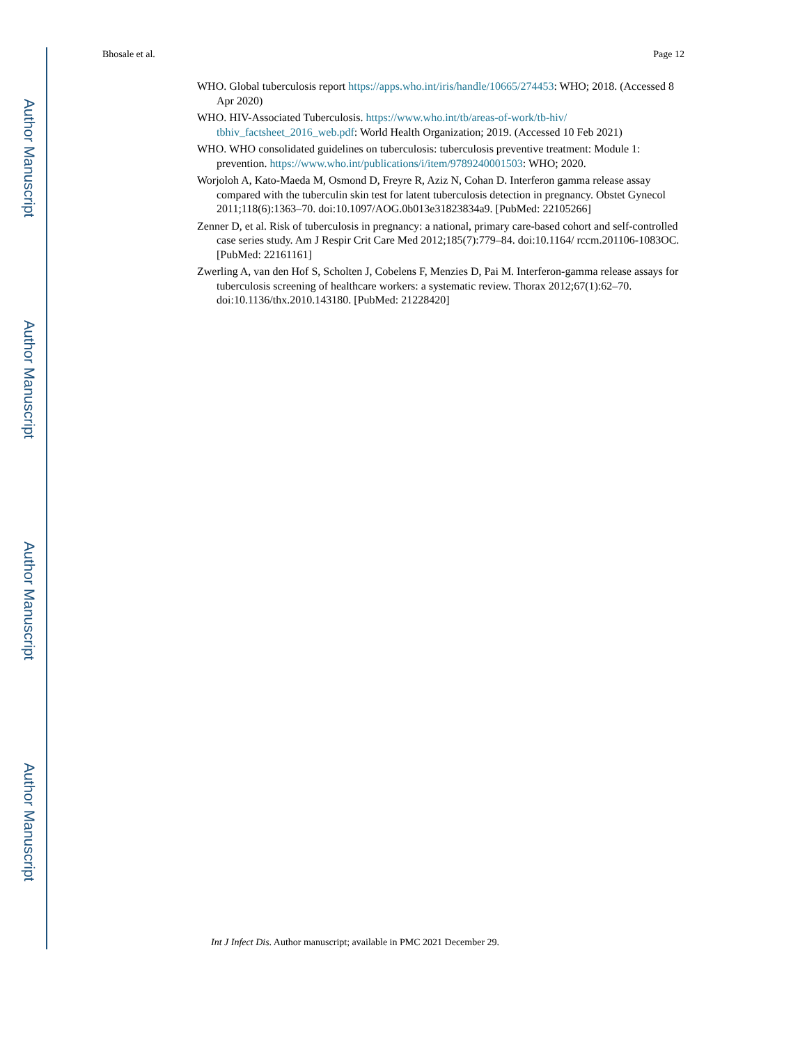Author Manuscript
Author Manuscript
Author Manuscript
Author Manuscript
Bhosale et al. Page 12
WHO. Global tuberculosis report https://apps.who.int/iris/handle/10665/274453: WHO; 2018. (Accessed 8 Apr 2020)
WHO. HIV-Associated Tuberculosis. https://www.who.int/tb/areas-of-work/tb-hiv/ tbhiv_factsheet_2016_web.pdf: World Health Organization; 2019. (Accessed 10 Feb 2021)
WHO. WHO consolidated guidelines on tuberculosis: tuberculosis preventive treatment: Module 1: prevention. https://www.who.int/publications/i/item/9789240001503: WHO; 2020.
Worjoloh A, Kato-Maeda M, Osmond D, Freyre R, Aziz N, Cohan D. Interferon gamma release assay compared with the tuberculin skin test for latent tuberculosis detection in pregnancy. Obstet Gynecol 2011;118(6):1363–70. doi:10.1097/AOG.0b013e31823834a9. [PubMed: 22105266]
Zenner D, et al. Risk of tuberculosis in pregnancy: a national, primary care-based cohort and self-controlled case series study. Am J Respir Crit Care Med 2012;185(7):779–84. doi:10.1164/ rccm.201106-1083OC. [PubMed: 22161161]
Zwerling A, van den Hof S, Scholten J, Cobelens F, Menzies D, Pai M. Interferon-gamma release assays for tuberculosis screening of healthcare workers: a systematic review. Thorax 2012;67(1):62–70. doi:10.1136/thx.2010.143180. [PubMed: 21228420]
Int J Infect Dis. Author manuscript; available in PMC 2021 December 29.